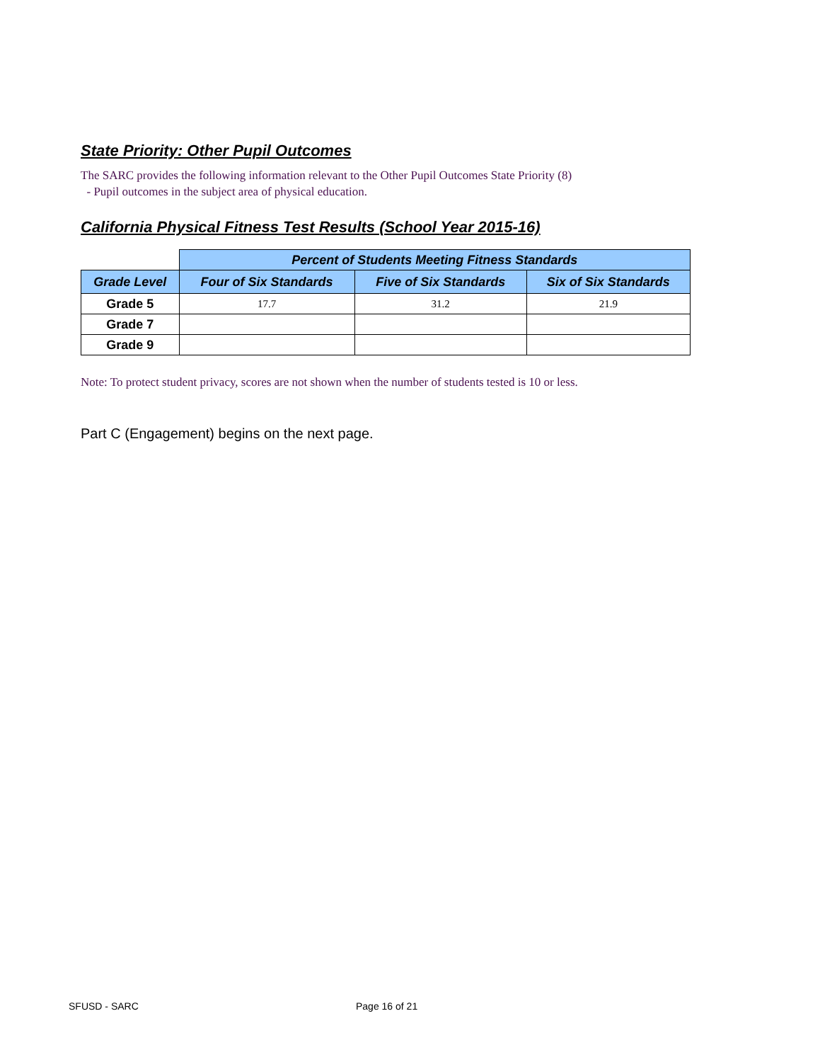State Priority: Other Pupil Outcomes
The SARC provides the following information relevant to the Other Pupil Outcomes State Priority (8)
- Pupil outcomes in the subject area of physical education.
California Physical Fitness Test Results (School Year 2015-16)
| | Percent of Students Meeting Fitness Standards | | |
| Grade Level | Four of Six Standards | Five of Six Standards | Six of Six Standards |
| Grade 5 | 17.7 | 31.2 | 21.9 |
| Grade 7 | | | |
| Grade 9 | | | |
Note: To protect student privacy, scores are not shown when the number of students tested is 10 or less.
Part C (Engagement) begins on the next page.
SFUSD - SARC Page 16 of 21